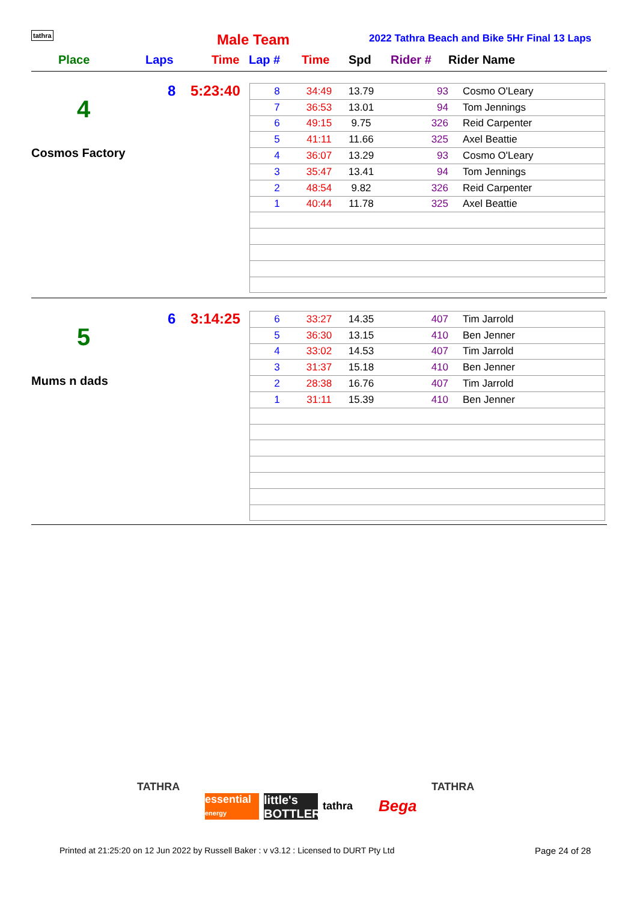tathra Male Team
2022 Tathra Beach and Bike 5Hr Final 13 Laps
Place Laps Time Lap # Time Spd Rider # Rider Name
8 5:23:40
4
Cosmos Factory
| 8 | 34:49 | 13.79 | 93 | Cosmo O'Leary |
| 7 | 36:53 | 13.01 | 94 | Tom Jennings |
| 6 | 49:15 | 9.75 | 326 | Reid Carpenter |
| 5 | 41:11 | 11.66 | 325 | Axel Beattie |
| 4 | 36:07 | 13.29 | 93 | Cosmo O'Leary |
| 3 | 35:47 | 13.41 | 94 | Tom Jennings |
| 2 | 48:54 | 9.82 | 326 | Reid Carpenter |
| 1 | 40:44 | 11.78 | 325 | Axel Beattie |
6 3:14:25
5
Mums n dads
| 6 | 33:27 | 14.35 | 407 | Tim Jarrold |
| 5 | 36:30 | 13.15 | 410 | Ben Jenner |
| 4 | 33:02 | 14.53 | 407 | Tim Jarrold |
| 3 | 31:37 | 15.18 | 410 | Ben Jenner |
| 2 | 28:38 | 16.76 | 407 | Tim Jarrold |
| 1 | 31:11 | 15.39 | 410 | Ben Jenner |
TATHRA
essential energy
little's BOTTLER
tathra
Bega
TATHRA
Printed at 21:25:20 on 12 Jun 2022 by Russell Baker : v v3.12 : Licensed to DURT Pty Ltd
Page 24 of 28